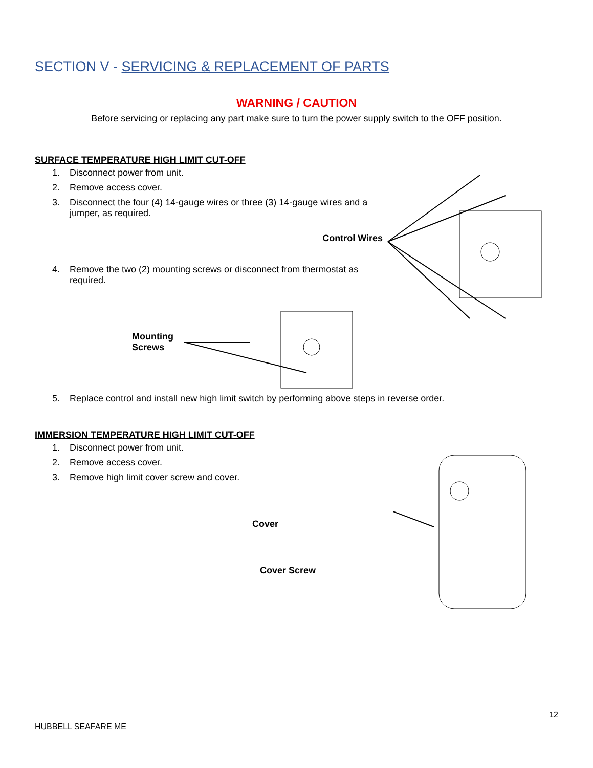SECTION V - SERVICING & REPLACEMENT OF PARTS
WARNING / CAUTION
Before servicing or replacing any part make sure to turn the power supply switch to the OFF position.
SURFACE TEMPERATURE HIGH LIMIT CUT-OFF
1. Disconnect power from unit.
2. Remove access cover.
3. Disconnect the four (4) 14-gauge wires or three (3) 14-gauge wires and a jumper, as required.
Control Wires
4. Remove the two (2) mounting screws or disconnect from thermostat as required.
Mounting
Screws
5. Replace control and install new high limit switch by performing above steps in reverse order.
IMMERSION TEMPERATURE HIGH LIMIT CUT-OFF
1. Disconnect power from unit.
2. Remove access cover.
3. Remove high limit cover screw and cover.
Cover
Cover Screw
12
HUBBELL SEAFARE ME